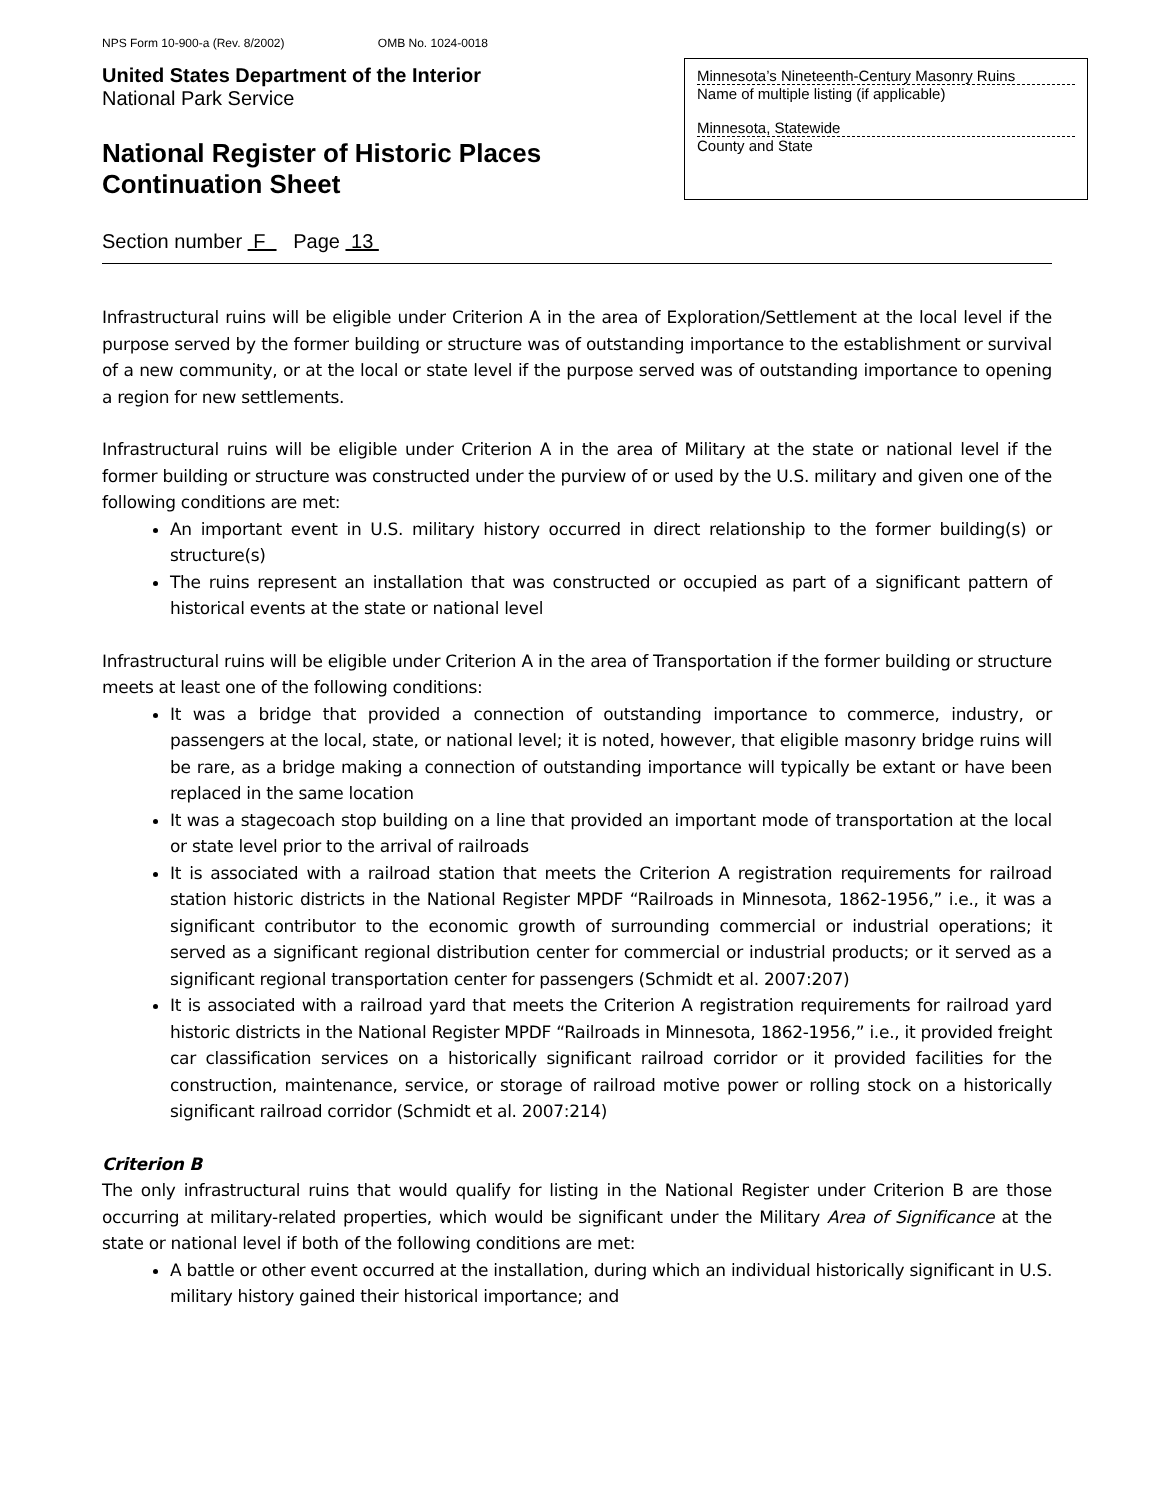NPS Form 10-900-a (Rev. 8/2002) OMB No. 1024-0018
United States Department of the Interior
National Park Service
National Register of Historic Places
Continuation Sheet
Minnesota’s Nineteenth-Century Masonry Ruins
Name of multiple listing (if applicable)
Minnesota, Statewide
County and State
Section number F Page 13
Infrastructural ruins will be eligible under Criterion A in the area of Exploration/Settlement at the local level if the purpose served by the former building or structure was of outstanding importance to the establishment or survival of a new community, or at the local or state level if the purpose served was of outstanding importance to opening a region for new settlements.
Infrastructural ruins will be eligible under Criterion A in the area of Military at the state or national level if the former building or structure was constructed under the purview of or used by the U.S. military and given one of the following conditions are met:
An important event in U.S. military history occurred in direct relationship to the former building(s) or structure(s)
The ruins represent an installation that was constructed or occupied as part of a significant pattern of historical events at the state or national level
Infrastructural ruins will be eligible under Criterion A in the area of Transportation if the former building or structure meets at least one of the following conditions:
It was a bridge that provided a connection of outstanding importance to commerce, industry, or passengers at the local, state, or national level; it is noted, however, that eligible masonry bridge ruins will be rare, as a bridge making a connection of outstanding importance will typically be extant or have been replaced in the same location
It was a stagecoach stop building on a line that provided an important mode of transportation at the local or state level prior to the arrival of railroads
It is associated with a railroad station that meets the Criterion A registration requirements for railroad station historic districts in the National Register MPDF “Railroads in Minnesota, 1862-1956,” i.e., it was a significant contributor to the economic growth of surrounding commercial or industrial operations; it served as a significant regional distribution center for commercial or industrial products; or it served as a significant regional transportation center for passengers (Schmidt et al. 2007:207)
It is associated with a railroad yard that meets the Criterion A registration requirements for railroad yard historic districts in the National Register MPDF “Railroads in Minnesota, 1862-1956,” i.e., it provided freight car classification services on a historically significant railroad corridor or it provided facilities for the construction, maintenance, service, or storage of railroad motive power or rolling stock on a historically significant railroad corridor (Schmidt et al. 2007:214)
Criterion B
The only infrastructural ruins that would qualify for listing in the National Register under Criterion B are those occurring at military-related properties, which would be significant under the Military Area of Significance at the state or national level if both of the following conditions are met:
A battle or other event occurred at the installation, during which an individual historically significant in U.S. military history gained their historical importance; and